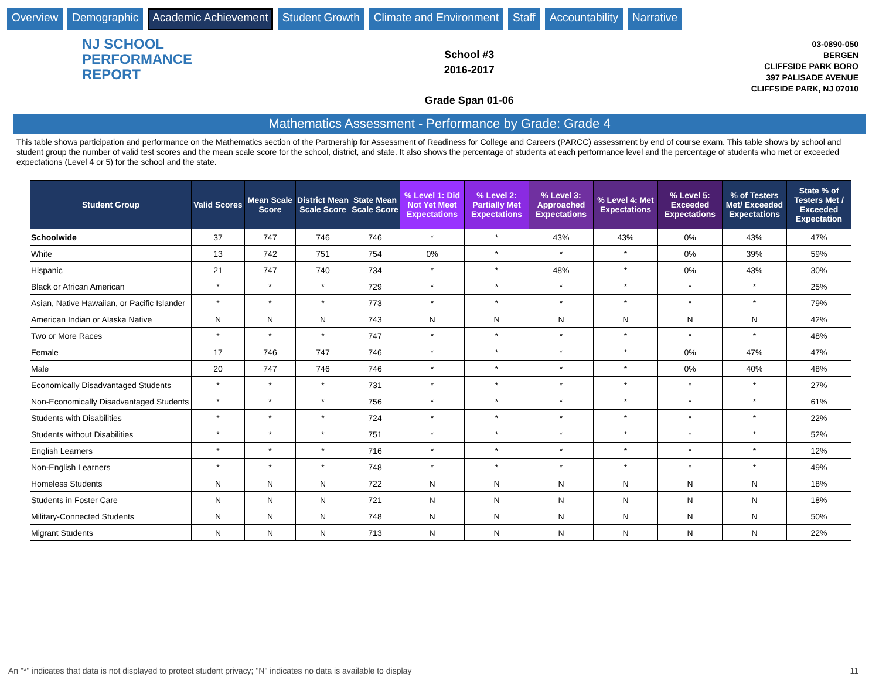Overview Demographic Academic Achievement Student Growth Climate and Environment Staff Accountability Narrative
NJ SCHOOL
PERFORMANCE
REPORT
School #3
2016-2017
Grade Span 01-06
03-0890-050
BERGEN
CLIFFSIDE PARK BORO
397 PALISADE AVENUE
CLIFFSIDE PARK, NJ 07010
Mathematics Assessment - Performance by Grade: Grade 4
This table shows participation and performance on the Mathematics section of the Partnership for Assessment of Readiness for College and Careers (PARCC) assessment by end of course exam. This table shows by school and student group the number of valid test scores and the mean scale score for the school, district, and state. It also shows the percentage of students at each performance level and the percentage of students who met or exceeded expectations (Level 4 or 5) for the school and the state.
| Student Group | Valid Scores | Mean Scale Score | District Mean Scale Score | State Mean Scale Score | % Level 1: Did Not Yet Meet Expectations | % Level 2: Partially Met Expectations | % Level 3: Approached Expectations | % Level 4: Met Expectations | % Level 5: Exceeded Expectations | % of Testers Met/ Exceeded Expectations | State % of Testers Met / Exceeded Expectation |
| --- | --- | --- | --- | --- | --- | --- | --- | --- | --- | --- | --- |
| Schoolwide | 37 | 747 | 746 | 746 | * | * | 43% | 43% | 0% | 43% | 47% |
| White | 13 | 742 | 751 | 754 | 0% | * | * | * | 0% | 39% | 59% |
| Hispanic | 21 | 747 | 740 | 734 | * | * | 48% | * | 0% | 43% | 30% |
| Black or African American | * | * | * | 729 | * | * | * | * | * | * | 25% |
| Asian, Native Hawaiian, or Pacific Islander | * | * | * | 773 | * | * | * | * | * | * | 79% |
| American Indian or Alaska Native | N | N | N | 743 | N | N | N | N | N | N | 42% |
| Two or More Races | * | * | * | 747 | * | * | * | * | * | * | 48% |
| Female | 17 | 746 | 747 | 746 | * | * | * | * | 0% | 47% | 47% |
| Male | 20 | 747 | 746 | 746 | * | * | * | * | 0% | 40% | 48% |
| Economically Disadvantaged Students | * | * | * | 731 | * | * | * | * | * | * | 27% |
| Non-Economically Disadvantaged Students | * | * | * | 756 | * | * | * | * | * | * | 61% |
| Students with Disabilities | * | * | * | 724 | * | * | * | * | * | * | 22% |
| Students without Disabilities | * | * | * | 751 | * | * | * | * | * | * | 52% |
| English Learners | * | * | * | 716 | * | * | * | * | * | * | 12% |
| Non-English Learners | * | * | * | 748 | * | * | * | * | * | * | 49% |
| Homeless Students | N | N | N | 722 | N | N | N | N | N | N | 18% |
| Students in Foster Care | N | N | N | 721 | N | N | N | N | N | N | 18% |
| Military-Connected Students | N | N | N | 748 | N | N | N | N | N | N | 50% |
| Migrant Students | N | N | N | 713 | N | N | N | N | N | N | 22% |
An "*" indicates that data is not displayed to protect student privacy; "N" indicates no data is available to display
11